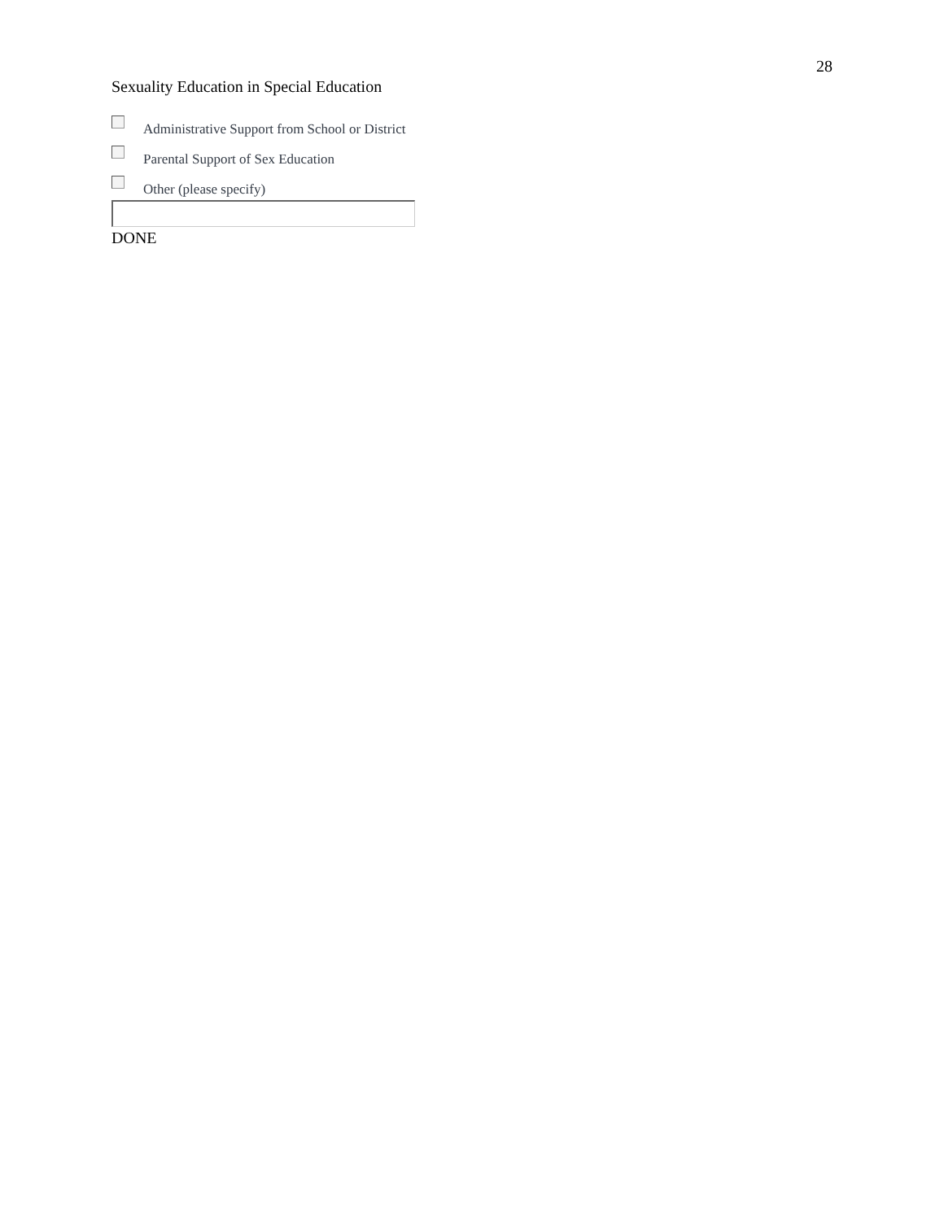Sexuality Education in Special Education
28
Administrative Support from School or District
Parental Support of Sex Education
Other (please specify)
DONE